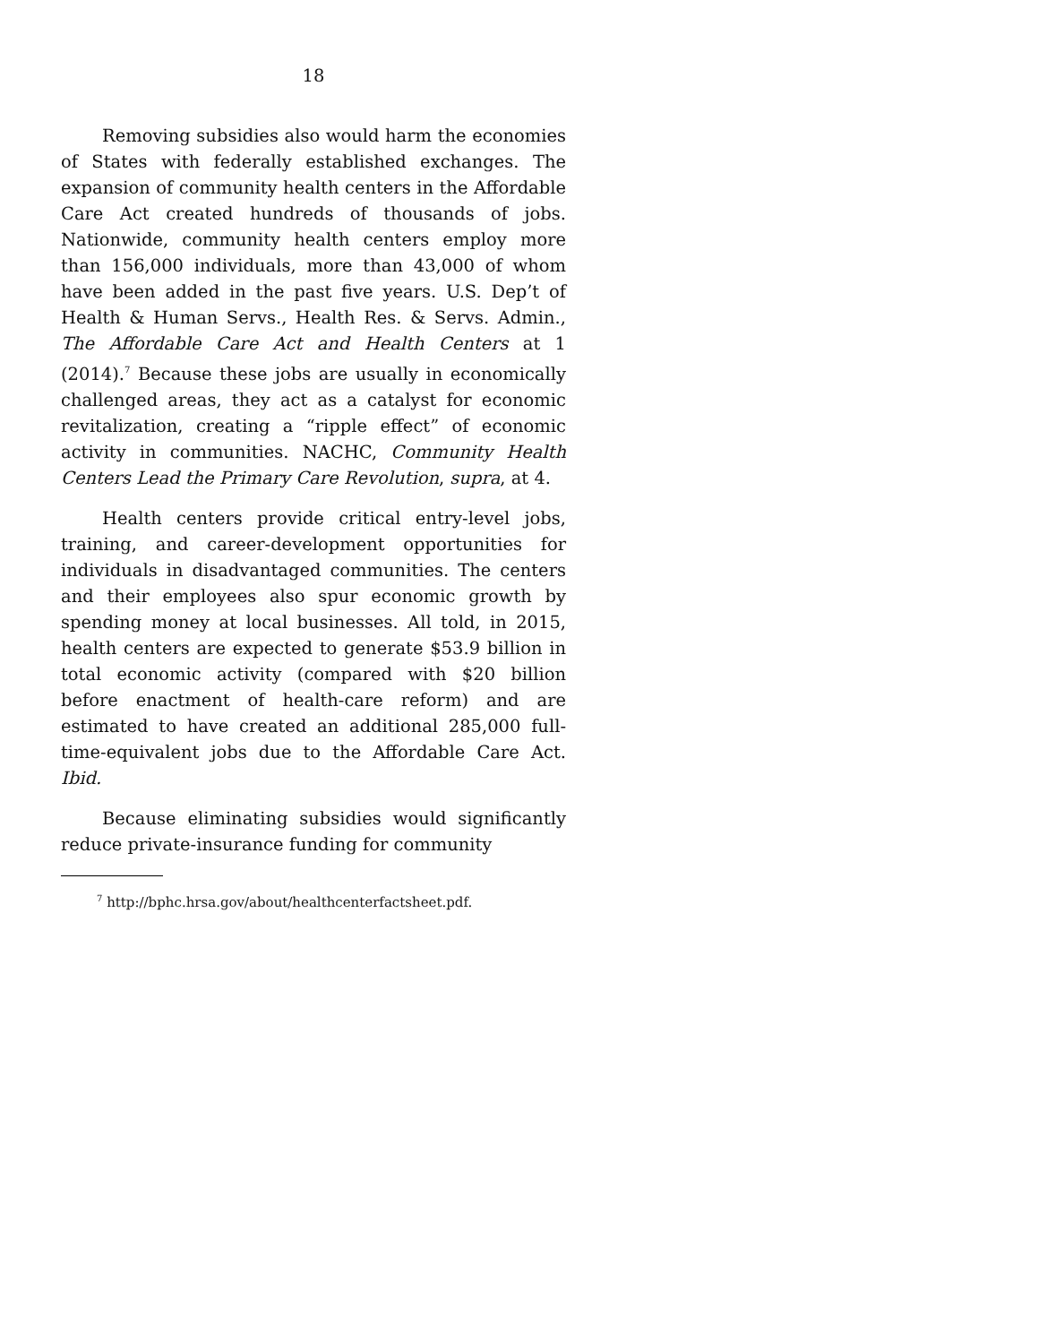18
Removing subsidies also would harm the economies of States with federally established exchanges. The expansion of community health centers in the Affordable Care Act created hundreds of thousands of jobs. Nationwide, community health centers employ more than 156,000 individuals, more than 43,000 of whom have been added in the past five years. U.S. Dep’t of Health & Human Servs., Health Res. & Servs. Admin., The Affordable Care Act and Health Centers at 1 (2014).<sup>7</sup> Because these jobs are usually in economically challenged areas, they act as a catalyst for economic revitalization, creating a “ripple effect” of economic activity in communities. NACHC, Community Health Centers Lead the Primary Care Revolution, supra, at 4.
Health centers provide critical entry-level jobs, training, and career-development opportunities for individuals in disadvantaged communities. The centers and their employees also spur economic growth by spending money at local businesses. All told, in 2015, health centers are expected to generate $53.9 billion in total economic activity (compared with $20 billion before enactment of health-care reform) and are estimated to have created an additional 285,000 full-time-equivalent jobs due to the Affordable Care Act. Ibid.
Because eliminating subsidies would significantly reduce private-insurance funding for community
<sup>7</sup> http://bphc.hrsa.gov/about/healthcenterfactsheet.pdf.